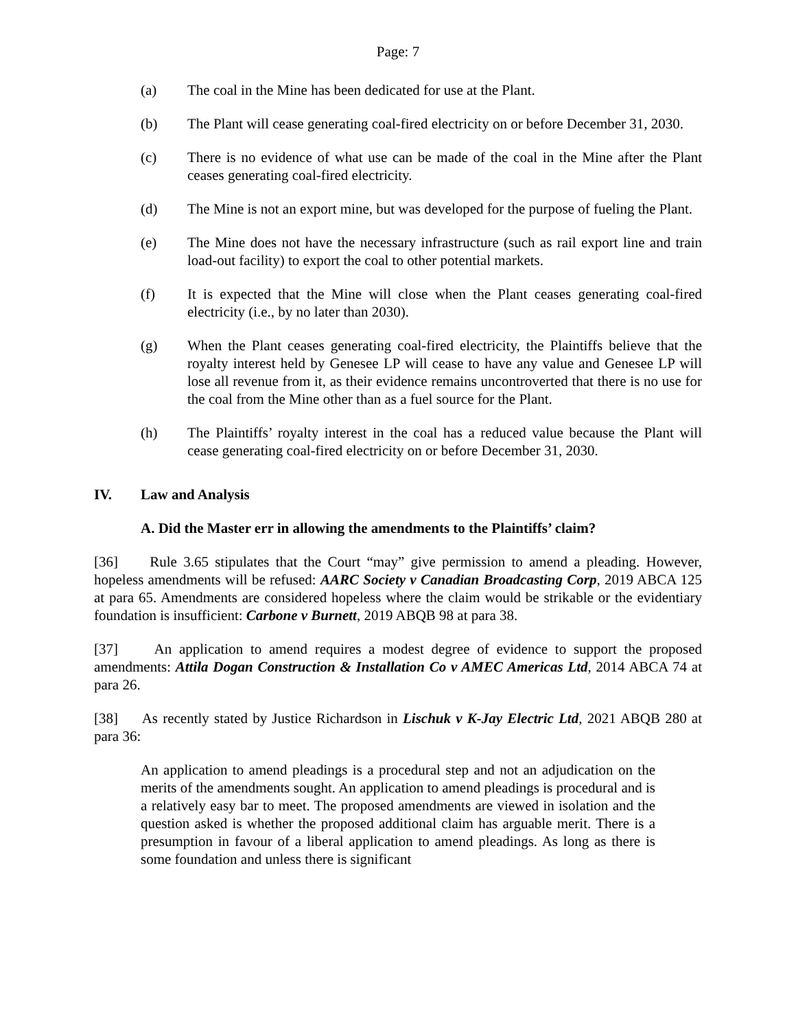Page: 7
(a) The coal in the Mine has been dedicated for use at the Plant.
(b) The Plant will cease generating coal-fired electricity on or before December 31, 2030.
(c) There is no evidence of what use can be made of the coal in the Mine after the Plant ceases generating coal-fired electricity.
(d) The Mine is not an export mine, but was developed for the purpose of fueling the Plant.
(e) The Mine does not have the necessary infrastructure (such as rail export line and train load-out facility) to export the coal to other potential markets.
(f) It is expected that the Mine will close when the Plant ceases generating coal-fired electricity (i.e., by no later than 2030).
(g) When the Plant ceases generating coal-fired electricity, the Plaintiffs believe that the royalty interest held by Genesee LP will cease to have any value and Genesee LP will lose all revenue from it, as their evidence remains uncontroverted that there is no use for the coal from the Mine other than as a fuel source for the Plant.
(h) The Plaintiffs’ royalty interest in the coal has a reduced value because the Plant will cease generating coal-fired electricity on or before December 31, 2030.
IV. Law and Analysis
A. Did the Master err in allowing the amendments to the Plaintiffs’ claim?
[36] Rule 3.65 stipulates that the Court “may” give permission to amend a pleading. However, hopeless amendments will be refused: AARC Society v Canadian Broadcasting Corp, 2019 ABCA 125 at para 65. Amendments are considered hopeless where the claim would be strikable or the evidentiary foundation is insufficient: Carbone v Burnett, 2019 ABQB 98 at para 38.
[37] An application to amend requires a modest degree of evidence to support the proposed amendments: Attila Dogan Construction & Installation Co v AMEC Americas Ltd, 2014 ABCA 74 at para 26.
[38] As recently stated by Justice Richardson in Lischuk v K-Jay Electric Ltd, 2021 ABQB 280 at para 36:
An application to amend pleadings is a procedural step and not an adjudication on the merits of the amendments sought. An application to amend pleadings is procedural and is a relatively easy bar to meet. The proposed amendments are viewed in isolation and the question asked is whether the proposed additional claim has arguable merit. There is a presumption in favour of a liberal application to amend pleadings. As long as there is some foundation and unless there is significant